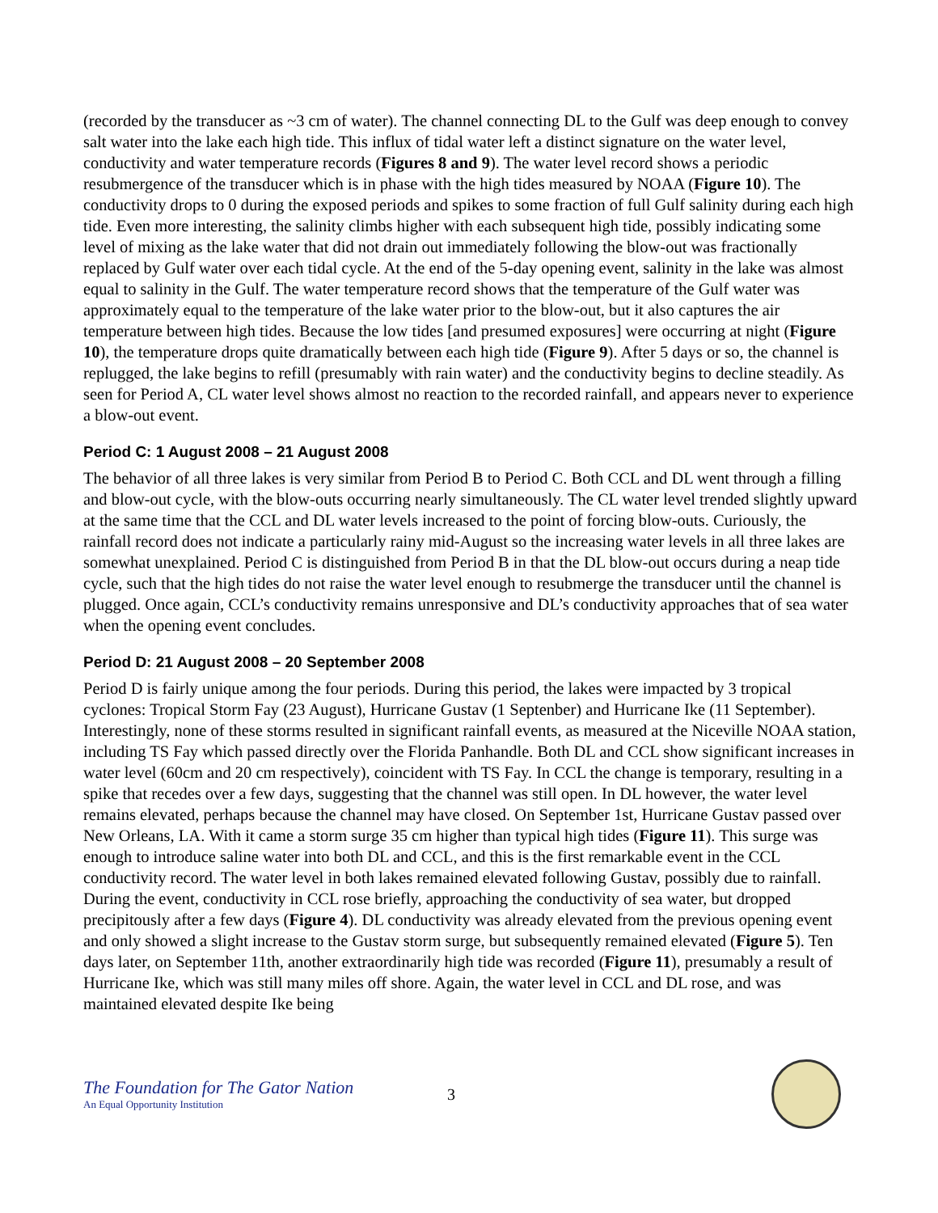(recorded by the transducer as ~3 cm of water). The channel connecting DL to the Gulf was deep enough to convey salt water into the lake each high tide. This influx of tidal water left a distinct signature on the water level, conductivity and water temperature records (Figures 8 and 9). The water level record shows a periodic resubmergence of the transducer which is in phase with the high tides measured by NOAA (Figure 10). The conductivity drops to 0 during the exposed periods and spikes to some fraction of full Gulf salinity during each high tide. Even more interesting, the salinity climbs higher with each subsequent high tide, possibly indicating some level of mixing as the lake water that did not drain out immediately following the blow-out was fractionally replaced by Gulf water over each tidal cycle. At the end of the 5-day opening event, salinity in the lake was almost equal to salinity in the Gulf. The water temperature record shows that the temperature of the Gulf water was approximately equal to the temperature of the lake water prior to the blow-out, but it also captures the air temperature between high tides. Because the low tides [and presumed exposures] were occurring at night (Figure 10), the temperature drops quite dramatically between each high tide (Figure 9). After 5 days or so, the channel is replugged, the lake begins to refill (presumably with rain water) and the conductivity begins to decline steadily. As seen for Period A, CL water level shows almost no reaction to the recorded rainfall, and appears never to experience a blow-out event.
Period C: 1 August 2008 – 21 August 2008
The behavior of all three lakes is very similar from Period B to Period C. Both CCL and DL went through a filling and blow-out cycle, with the blow-outs occurring nearly simultaneously. The CL water level trended slightly upward at the same time that the CCL and DL water levels increased to the point of forcing blow-outs. Curiously, the rainfall record does not indicate a particularly rainy mid-August so the increasing water levels in all three lakes are somewhat unexplained. Period C is distinguished from Period B in that the DL blow-out occurs during a neap tide cycle, such that the high tides do not raise the water level enough to resubmerge the transducer until the channel is plugged. Once again, CCL’s conductivity remains unresponsive and DL’s conductivity approaches that of sea water when the opening event concludes.
Period D: 21 August 2008 – 20 September 2008
Period D is fairly unique among the four periods. During this period, the lakes were impacted by 3 tropical cyclones: Tropical Storm Fay (23 August), Hurricane Gustav (1 Septenber) and Hurricane Ike (11 September). Interestingly, none of these storms resulted in significant rainfall events, as measured at the Niceville NOAA station, including TS Fay which passed directly over the Florida Panhandle. Both DL and CCL show significant increases in water level (60cm and 20 cm respectively), coincident with TS Fay. In CCL the change is temporary, resulting in a spike that recedes over a few days, suggesting that the channel was still open. In DL however, the water level remains elevated, perhaps because the channel may have closed. On September 1st, Hurricane Gustav passed over New Orleans, LA. With it came a storm surge 35 cm higher than typical high tides (Figure 11). This surge was enough to introduce saline water into both DL and CCL, and this is the first remarkable event in the CCL conductivity record. The water level in both lakes remained elevated following Gustav, possibly due to rainfall. During the event, conductivity in CCL rose briefly, approaching the conductivity of sea water, but dropped precipitously after a few days (Figure 4). DL conductivity was already elevated from the previous opening event and only showed a slight increase to the Gustav storm surge, but subsequently remained elevated (Figure 5). Ten days later, on September 11th, another extraordinarily high tide was recorded (Figure 11), presumably a result of Hurricane Ike, which was still many miles off shore. Again, the water level in CCL and DL rose, and was maintained elevated despite Ike being
The Foundation for The Gator Nation
An Equal Opportunity Institution
3